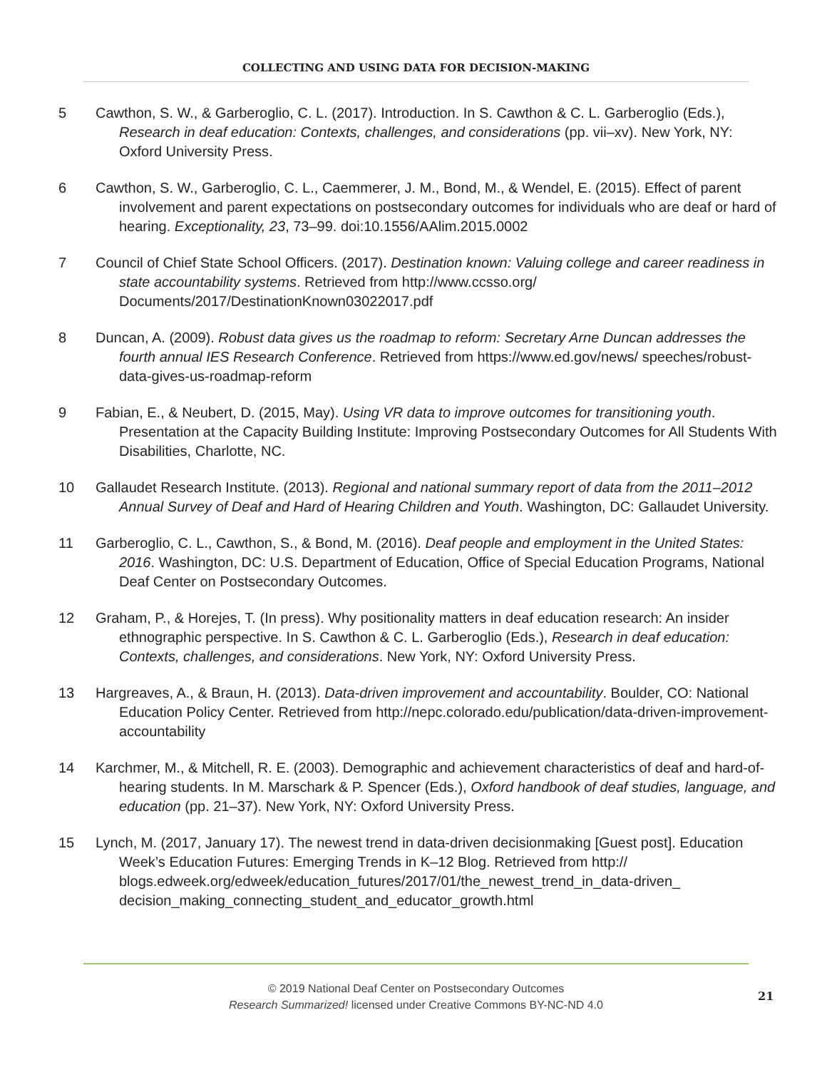COLLECTING AND USING DATA FOR DECISION-MAKING
5 Cawthon, S. W., & Garberoglio, C. L. (2017). Introduction. In S. Cawthon & C. L. Garberoglio (Eds.), Research in deaf education: Contexts, challenges, and considerations (pp. vii–xv). New York, NY: Oxford University Press.
6 Cawthon, S. W., Garberoglio, C. L., Caemmerer, J. M., Bond, M., & Wendel, E. (2015). Effect of parent involvement and parent expectations on postsecondary outcomes for individuals who are deaf or hard of hearing. Exceptionality, 23, 73–99. doi:10.1556/AAlim.2015.0002
7 Council of Chief State School Officers. (2017). Destination known: Valuing college and career readiness in state accountability systems. Retrieved from http://www.ccsso.org/ Documents/2017/DestinationKnown03022017.pdf
8 Duncan, A. (2009). Robust data gives us the roadmap to reform: Secretary Arne Duncan addresses the fourth annual IES Research Conference. Retrieved from https://www.ed.gov/news/ speeches/robust-data-gives-us-roadmap-reform
9 Fabian, E., & Neubert, D. (2015, May). Using VR data to improve outcomes for transitioning youth. Presentation at the Capacity Building Institute: Improving Postsecondary Outcomes for All Students With Disabilities, Charlotte, NC.
10 Gallaudet Research Institute. (2013). Regional and national summary report of data from the 2011–2012 Annual Survey of Deaf and Hard of Hearing Children and Youth. Washington, DC: Gallaudet University.
11 Garberoglio, C. L., Cawthon, S., & Bond, M. (2016). Deaf people and employment in the United States: 2016. Washington, DC: U.S. Department of Education, Office of Special Education Programs, National Deaf Center on Postsecondary Outcomes.
12 Graham, P., & Horejes, T. (In press). Why positionality matters in deaf education research: An insider ethnographic perspective. In S. Cawthon & C. L. Garberoglio (Eds.), Research in deaf education: Contexts, challenges, and considerations. New York, NY: Oxford University Press.
13 Hargreaves, A., & Braun, H. (2013). Data-driven improvement and accountability. Boulder, CO: National Education Policy Center. Retrieved from http://nepc.colorado.edu/publication/data-driven-improvement-accountability
14 Karchmer, M., & Mitchell, R. E. (2003). Demographic and achievement characteristics of deaf and hard-of-hearing students. In M. Marschark & P. Spencer (Eds.), Oxford handbook of deaf studies, language, and education (pp. 21–37). New York, NY: Oxford University Press.
15 Lynch, M. (2017, January 17). The newest trend in data-driven decisionmaking [Guest post]. Education Week’s Education Futures: Emerging Trends in K–12 Blog. Retrieved from http:// blogs.edweek.org/edweek/education_futures/2017/01/the_newest_trend_in_data-driven_ decision_making_connecting_student_and_educator_growth.html
© 2019 National Deaf Center on Postsecondary Outcomes
Research Summarized! licensed under Creative Commons BY-NC-ND 4.0
21